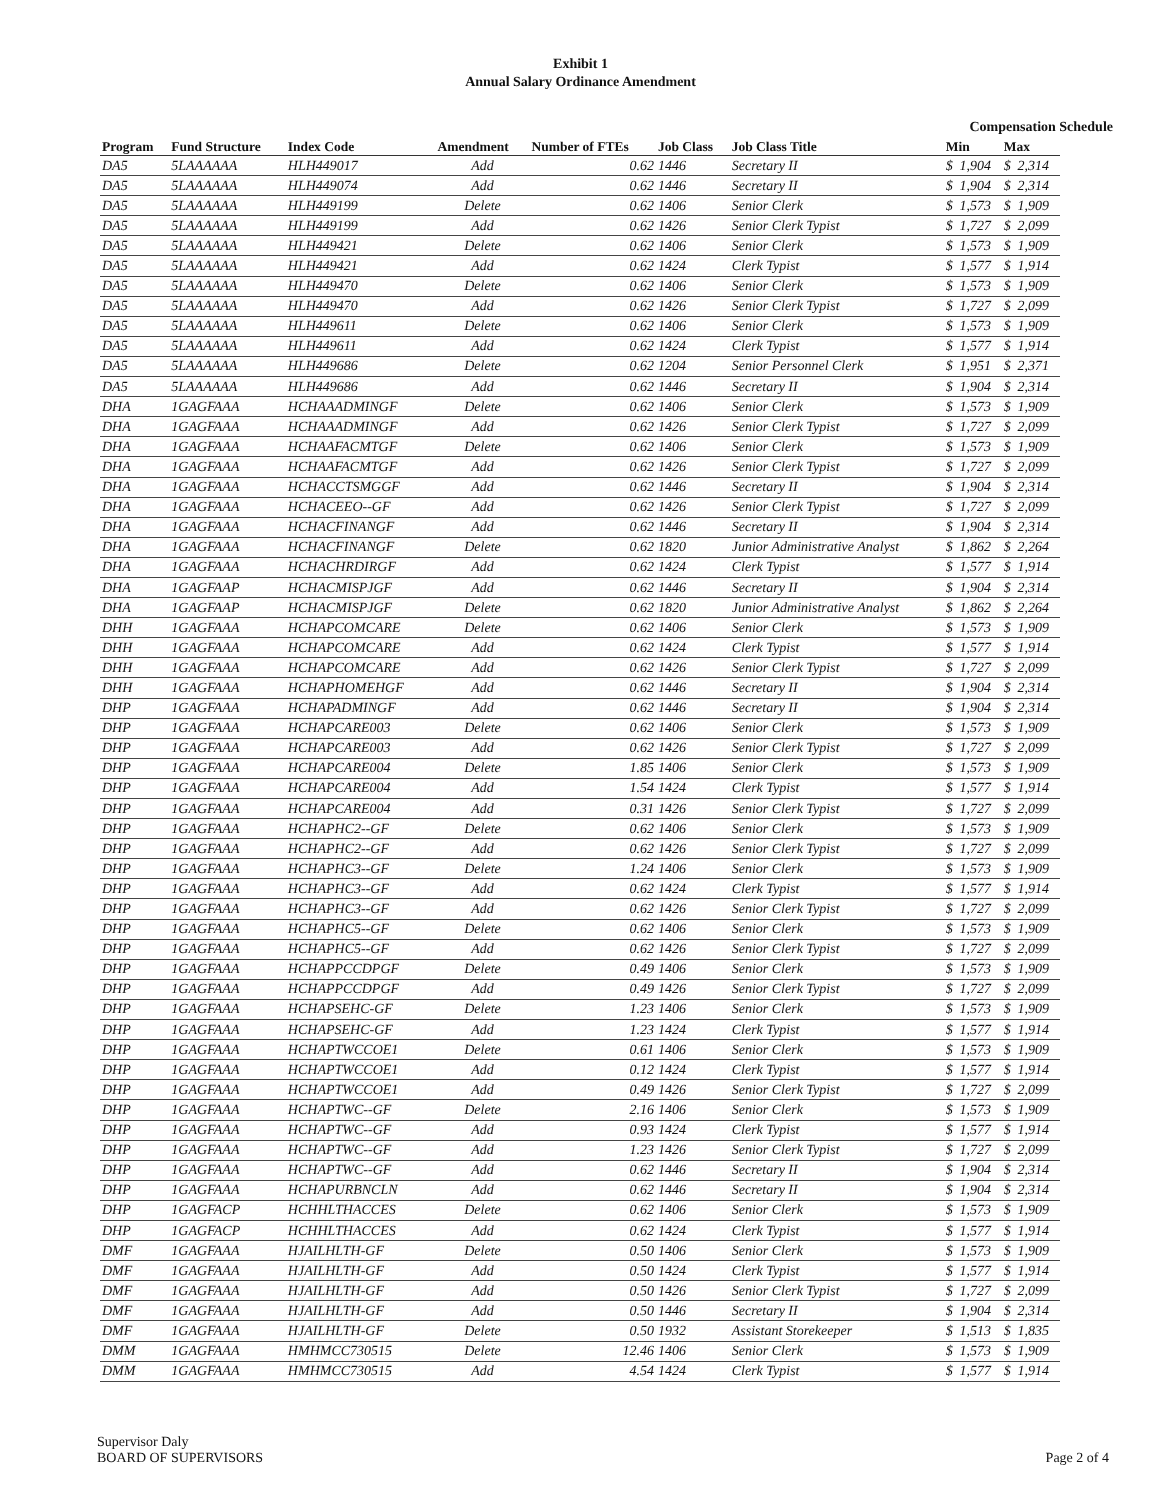Exhibit 1
Annual Salary Ordinance Amendment
Compensation Schedule
| Program | Fund Structure | Index Code | Amendment | Number of FTEs | Job Class | Job Class Title | Min | | Max | |
| --- | --- | --- | --- | --- | --- | --- | --- | --- | --- | --- |
| DA5 | 5LAAAAAA | HLH449017 | Add | 0.62 | 1446 | Secretary II | $ | 1,904 | $ | 2,314 |
| DA5 | 5LAAAAAA | HLH449074 | Add | 0.62 | 1446 | Secretary II | $ | 1,904 | $ | 2,314 |
| DA5 | 5LAAAAAA | HLH449199 | Delete | 0.62 | 1406 | Senior Clerk | $ | 1,573 | $ | 1,909 |
| DA5 | 5LAAAAAA | HLH449199 | Add | 0.62 | 1426 | Senior Clerk Typist | $ | 1,727 | $ | 2,099 |
| DA5 | 5LAAAAAA | HLH449421 | Delete | 0.62 | 1406 | Senior Clerk | $ | 1,573 | $ | 1,909 |
| DA5 | 5LAAAAAA | HLH449421 | Add | 0.62 | 1424 | Clerk Typist | $ | 1,577 | $ | 1,914 |
| DA5 | 5LAAAAAA | HLH449470 | Delete | 0.62 | 1406 | Senior Clerk | $ | 1,573 | $ | 1,909 |
| DA5 | 5LAAAAAA | HLH449470 | Add | 0.62 | 1426 | Senior Clerk Typist | $ | 1,727 | $ | 2,099 |
| DA5 | 5LAAAAAA | HLH449611 | Delete | 0.62 | 1406 | Senior Clerk | $ | 1,573 | $ | 1,909 |
| DA5 | 5LAAAAAA | HLH449611 | Add | 0.62 | 1424 | Clerk Typist | $ | 1,577 | $ | 1,914 |
| DA5 | 5LAAAAAA | HLH449686 | Delete | 0.62 | 1204 | Senior Personnel Clerk | $ | 1,951 | $ | 2,371 |
| DA5 | 5LAAAAAA | HLH449686 | Add | 0.62 | 1446 | Secretary II | $ | 1,904 | $ | 2,314 |
| DHA | 1GAGFAAA | HCHAAADMINGF | Delete | 0.62 | 1406 | Senior Clerk | $ | 1,573 | $ | 1,909 |
| DHA | 1GAGFAAA | HCHAAADMINGF | Add | 0.62 | 1426 | Senior Clerk Typist | $ | 1,727 | $ | 2,099 |
| DHA | 1GAGFAAA | HCHAAFACMTGF | Delete | 0.62 | 1406 | Senior Clerk | $ | 1,573 | $ | 1,909 |
| DHA | 1GAGFAAA | HCHAAFACMTGF | Add | 0.62 | 1426 | Senior Clerk Typist | $ | 1,727 | $ | 2,099 |
| DHA | 1GAGFAAA | HCHACCTSMGGF | Add | 0.62 | 1446 | Secretary II | $ | 1,904 | $ | 2,314 |
| DHA | 1GAGFAAA | HCHACEEO--GF | Add | 0.62 | 1426 | Senior Clerk Typist | $ | 1,727 | $ | 2,099 |
| DHA | 1GAGFAAA | HCHACFINANGF | Add | 0.62 | 1446 | Secretary II | $ | 1,904 | $ | 2,314 |
| DHA | 1GAGFAAA | HCHACFINANGF | Delete | 0.62 | 1820 | Junior Administrative Analyst | $ | 1,862 | $ | 2,264 |
| DHA | 1GAGFAAA | HCHACHRDIRGF | Add | 0.62 | 1424 | Clerk Typist | $ | 1,577 | $ | 1,914 |
| DHA | 1GAGFAAP | HCHACMISPJGF | Add | 0.62 | 1446 | Secretary II | $ | 1,904 | $ | 2,314 |
| DHA | 1GAGFAAP | HCHACMISPJGF | Delete | 0.62 | 1820 | Junior Administrative Analyst | $ | 1,862 | $ | 2,264 |
| DHH | 1GAGFAAA | HCHAPCOMCARE | Delete | 0.62 | 1406 | Senior Clerk | $ | 1,573 | $ | 1,909 |
| DHH | 1GAGFAAA | HCHAPCOMCARE | Add | 0.62 | 1424 | Clerk Typist | $ | 1,577 | $ | 1,914 |
| DHH | 1GAGFAAA | HCHAPCOMCARE | Add | 0.62 | 1426 | Senior Clerk Typist | $ | 1,727 | $ | 2,099 |
| DHH | 1GAGFAAA | HCHAPHOMEHGF | Add | 0.62 | 1446 | Secretary II | $ | 1,904 | $ | 2,314 |
| DHP | 1GAGFAAA | HCHAPADMINGF | Add | 0.62 | 1446 | Secretary II | $ | 1,904 | $ | 2,314 |
| DHP | 1GAGFAAA | HCHAPCARE003 | Delete | 0.62 | 1406 | Senior Clerk | $ | 1,573 | $ | 1,909 |
| DHP | 1GAGFAAA | HCHAPCARE003 | Add | 0.62 | 1426 | Senior Clerk Typist | $ | 1,727 | $ | 2,099 |
| DHP | 1GAGFAAA | HCHAPCARE004 | Delete | 1.85 | 1406 | Senior Clerk | $ | 1,573 | $ | 1,909 |
| DHP | 1GAGFAAA | HCHAPCARE004 | Add | 1.54 | 1424 | Clerk Typist | $ | 1,577 | $ | 1,914 |
| DHP | 1GAGFAAA | HCHAPCARE004 | Add | 0.31 | 1426 | Senior Clerk Typist | $ | 1,727 | $ | 2,099 |
| DHP | 1GAGFAAA | HCHAPHC2--GF | Delete | 0.62 | 1406 | Senior Clerk | $ | 1,573 | $ | 1,909 |
| DHP | 1GAGFAAA | HCHAPHC2--GF | Add | 0.62 | 1426 | Senior Clerk Typist | $ | 1,727 | $ | 2,099 |
| DHP | 1GAGFAAA | HCHAPHC3--GF | Delete | 1.24 | 1406 | Senior Clerk | $ | 1,573 | $ | 1,909 |
| DHP | 1GAGFAAA | HCHAPHC3--GF | Add | 0.62 | 1424 | Clerk Typist | $ | 1,577 | $ | 1,914 |
| DHP | 1GAGFAAA | HCHAPHC3--GF | Add | 0.62 | 1426 | Senior Clerk Typist | $ | 1,727 | $ | 2,099 |
| DHP | 1GAGFAAA | HCHAPHC5--GF | Delete | 0.62 | 1406 | Senior Clerk | $ | 1,573 | $ | 1,909 |
| DHP | 1GAGFAAA | HCHAPHC5--GF | Add | 0.62 | 1426 | Senior Clerk Typist | $ | 1,727 | $ | 2,099 |
| DHP | 1GAGFAAA | HCHAPPCCDPGF | Delete | 0.49 | 1406 | Senior Clerk | $ | 1,573 | $ | 1,909 |
| DHP | 1GAGFAAA | HCHAPPCCDPGF | Add | 0.49 | 1426 | Senior Clerk Typist | $ | 1,727 | $ | 2,099 |
| DHP | 1GAGFAAA | HCHAPSEHC-GF | Delete | 1.23 | 1406 | Senior Clerk | $ | 1,573 | $ | 1,909 |
| DHP | 1GAGFAAA | HCHAPSEHC-GF | Add | 1.23 | 1424 | Clerk Typist | $ | 1,577 | $ | 1,914 |
| DHP | 1GAGFAAA | HCHAPTWCCOE1 | Delete | 0.61 | 1406 | Senior Clerk | $ | 1,573 | $ | 1,909 |
| DHP | 1GAGFAAA | HCHAPTWCCOE1 | Add | 0.12 | 1424 | Clerk Typist | $ | 1,577 | $ | 1,914 |
| DHP | 1GAGFAAA | HCHAPTWCCOE1 | Add | 0.49 | 1426 | Senior Clerk Typist | $ | 1,727 | $ | 2,099 |
| DHP | 1GAGFAAA | HCHAPTWC--GF | Delete | 2.16 | 1406 | Senior Clerk | $ | 1,573 | $ | 1,909 |
| DHP | 1GAGFAAA | HCHAPTWC--GF | Add | 0.93 | 1424 | Clerk Typist | $ | 1,577 | $ | 1,914 |
| DHP | 1GAGFAAA | HCHAPTWC--GF | Add | 1.23 | 1426 | Senior Clerk Typist | $ | 1,727 | $ | 2,099 |
| DHP | 1GAGFAAA | HCHAPTWC--GF | Add | 0.62 | 1446 | Secretary II | $ | 1,904 | $ | 2,314 |
| DHP | 1GAGFAAA | HCHAPURBNCLN | Add | 0.62 | 1446 | Secretary II | $ | 1,904 | $ | 2,314 |
| DHP | 1GAGFACP | HCHHLTHACCES | Delete | 0.62 | 1406 | Senior Clerk | $ | 1,573 | $ | 1,909 |
| DHP | 1GAGFACP | HCHHLTHACCES | Add | 0.62 | 1424 | Clerk Typist | $ | 1,577 | $ | 1,914 |
| DMF | 1GAGFAAA | HJAILHLTH-GF | Delete | 0.50 | 1406 | Senior Clerk | $ | 1,573 | $ | 1,909 |
| DMF | 1GAGFAAA | HJAILHLTH-GF | Add | 0.50 | 1424 | Clerk Typist | $ | 1,577 | $ | 1,914 |
| DMF | 1GAGFAAA | HJAILHLTH-GF | Add | 0.50 | 1426 | Senior Clerk Typist | $ | 1,727 | $ | 2,099 |
| DMF | 1GAGFAAA | HJAILHLTH-GF | Add | 0.50 | 1446 | Secretary II | $ | 1,904 | $ | 2,314 |
| DMF | 1GAGFAAA | HJAILHLTH-GF | Delete | 0.50 | 1932 | Assistant Storekeeper | $ | 1,513 | $ | 1,835 |
| DMM | 1GAGFAAA | HMHMCC730515 | Delete | 12.46 | 1406 | Senior Clerk | $ | 1,573 | $ | 1,909 |
| DMM | 1GAGFAAA | HMHMCC730515 | Add | 4.54 | 1424 | Clerk Typist | $ | 1,577 | $ | 1,914 |
Supervisor Daly
BOARD OF SUPERVISORS
Page 2 of 4